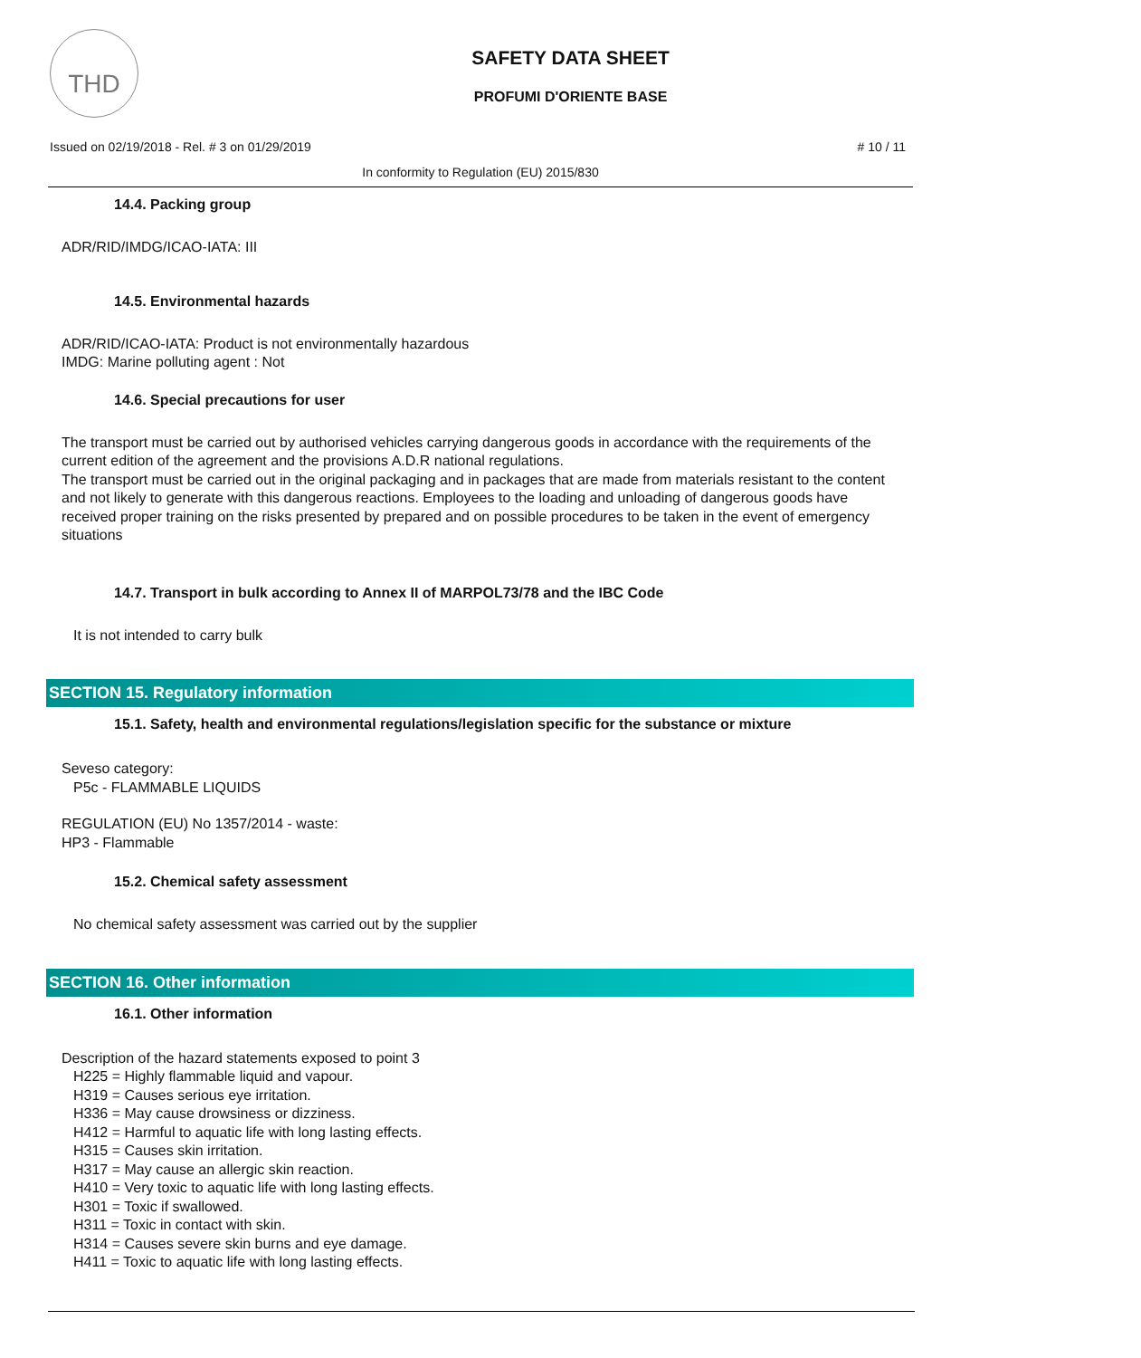THD
SAFETY DATA SHEET
PROFUMI D'ORIENTE BASE
Issued on 02/19/2018 - Rel. # 3 on 01/29/2019 # 10 / 11
In conformity to Regulation (EU) 2015/830
14.4. Packing group
ADR/RID/IMDG/ICAO-IATA: III
14.5. Environmental hazards
ADR/RID/ICAO-IATA: Product is not environmentally hazardous
IMDG: Marine polluting agent : Not
14.6. Special precautions for user
The transport must be carried out by authorised vehicles carrying dangerous goods in accordance with the requirements of the current edition of the agreement and the provisions A.D.R national regulations.
The transport must be carried out in the original packaging and in packages that are made from materials resistant to the content and not likely to generate with this dangerous reactions. Employees to the loading and unloading of dangerous goods have received proper training on the risks presented by prepared and on possible procedures to be taken in the event of emergency situations
14.7. Transport in bulk according to Annex II of MARPOL73/78 and the IBC Code
It is not intended to carry bulk
SECTION 15. Regulatory information
15.1. Safety, health and environmental regulations/legislation specific for the substance or mixture
Seveso category:
P5c - FLAMMABLE LIQUIDS
REGULATION (EU) No 1357/2014 - waste:
HP3 - Flammable
15.2. Chemical safety assessment
No chemical safety assessment was carried out by the supplier
SECTION 16. Other information
16.1. Other information
Description of the hazard statements exposed to point 3
H225 = Highly flammable liquid and vapour.
H319 = Causes serious eye irritation.
H336 = May cause drowsiness or dizziness.
H412 = Harmful to aquatic life with long lasting effects.
H315 = Causes skin irritation.
H317 = May cause an allergic skin reaction.
H410 = Very toxic to aquatic life with long lasting effects.
H301 = Toxic if swallowed.
H311 = Toxic in contact with skin.
H314 = Causes severe skin burns and eye damage.
H411 = Toxic to aquatic life with long lasting effects.